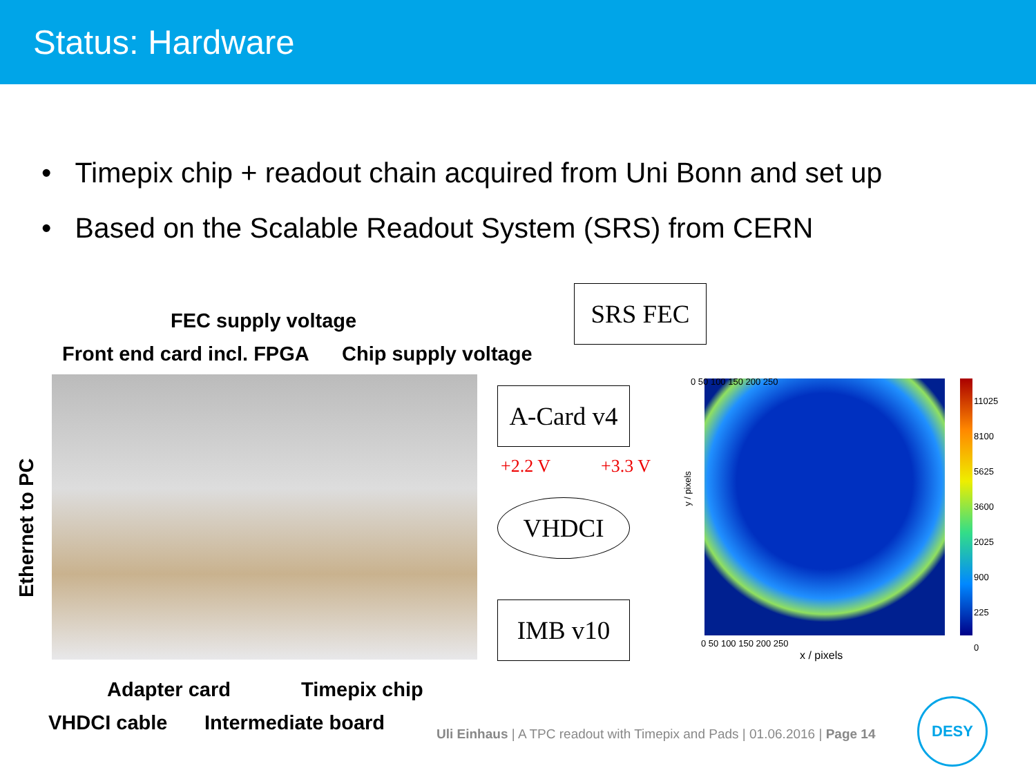Status: Hardware
• Timepix chip + readout chain acquired from Uni Bonn and set up
• Based on the Scalable Readout System (SRS) from CERN
FEC supply voltage
Front end card incl. FPGA Chip supply voltage
Ethernet to PC
Adapter card Timepix chip
VHDCI cable Intermediate board
SRS FEC
A-Card v4
VHDCI
IMB v10
+2.2 V +3.3 V
y / pixels
0 50 100 150 200 250
0 50 100 150 200 250
x / pixels
11025
8100
5625
3600
2025
900
225
0
Uli Einhaus | A TPC readout with Timepix and Pads | 01.06.2016 | Page 14
DESY